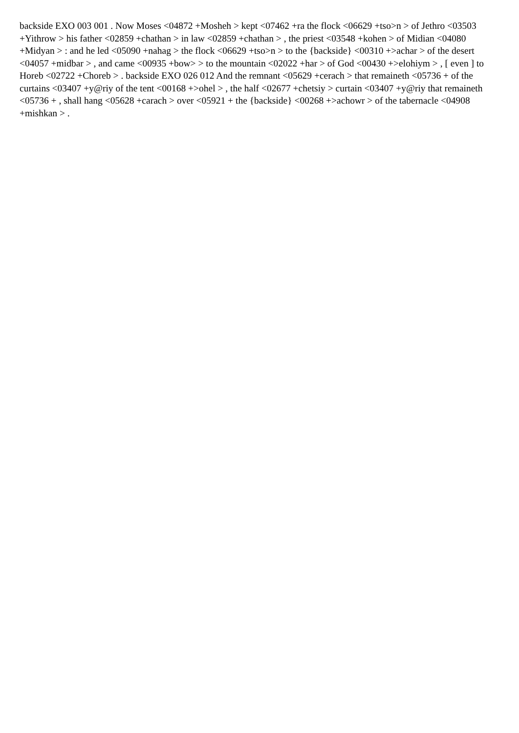backside EXO 003 001 . Now Moses <04872 +Mosheh > kept <07462 +ra the flock <06629 +tso>n > of Jethro <03503 +Yithrow > his father <02859 +chathan > in law <02859 +chathan > , the priest <03548 +kohen > of Midian <04080 +Midyan > : and he led <05090 +nahag > the flock <06629 +tso>n > to the {backside} <00310 +>achar > of the desert <04057 +midbar > , and came <00935 +bow> > to the mountain <02022 +har > of God <00430 +>elohiym > , [ even ] to Horeb <02722 +Choreb > . backside EXO 026 012 And the remnant <05629 +cerach > that remaineth <05736 + of the curtains <03407 +y@riy of the tent <00168 +>ohel > , the half <02677 +chetsiy > curtain <03407 +y@riy that remaineth <05736 + , shall hang <05628 +carach > over <05921 + the {backside} <00268 +>achowr > of the tabernacle <04908 +mishkan > .